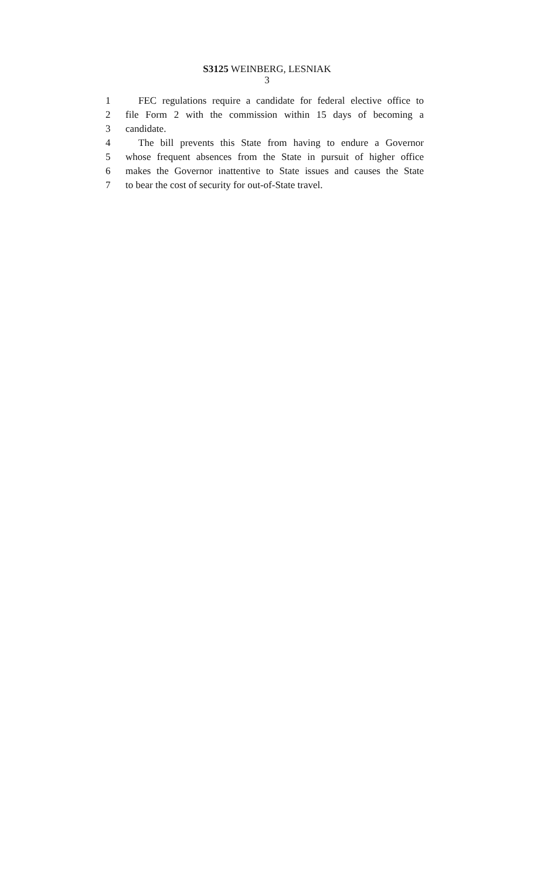S3125 WEINBERG, LESNIAK
3
1 FEC regulations require a candidate for federal elective office to
2 file Form 2 with the commission within 15 days of becoming a
3 candidate.
4 The bill prevents this State from having to endure a Governor
5 whose frequent absences from the State in pursuit of higher office
6 makes the Governor inattentive to State issues and causes the State
7 to bear the cost of security for out-of-State travel.